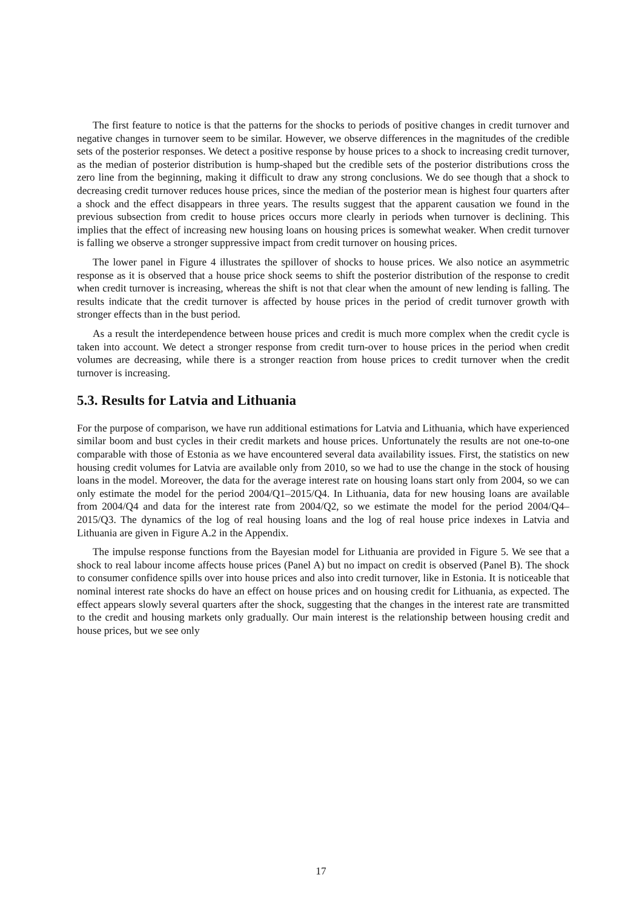The first feature to notice is that the patterns for the shocks to periods of positive changes in credit turnover and negative changes in turnover seem to be similar. However, we observe differences in the magnitudes of the credible sets of the posterior responses. We detect a positive response by house prices to a shock to increasing credit turnover, as the median of posterior distribution is hump-shaped but the credible sets of the posterior distributions cross the zero line from the beginning, making it difficult to draw any strong conclusions. We do see though that a shock to decreasing credit turnover reduces house prices, since the median of the posterior mean is highest four quarters after a shock and the effect disappears in three years. The results suggest that the apparent causation we found in the previous subsection from credit to house prices occurs more clearly in periods when turnover is declining. This implies that the effect of increasing new housing loans on housing prices is somewhat weaker. When credit turnover is falling we observe a stronger suppressive impact from credit turnover on housing prices.
The lower panel in Figure 4 illustrates the spillover of shocks to house prices. We also notice an asymmetric response as it is observed that a house price shock seems to shift the posterior distribution of the response to credit when credit turnover is increasing, whereas the shift is not that clear when the amount of new lending is falling. The results indicate that the credit turnover is affected by house prices in the period of credit turnover growth with stronger effects than in the bust period.
As a result the interdependence between house prices and credit is much more complex when the credit cycle is taken into account. We detect a stronger response from credit turn-over to house prices in the period when credit volumes are decreasing, while there is a stronger reaction from house prices to credit turnover when the credit turnover is increasing.
5.3. Results for Latvia and Lithuania
For the purpose of comparison, we have run additional estimations for Latvia and Lithuania, which have experienced similar boom and bust cycles in their credit markets and house prices. Unfortunately the results are not one-to-one comparable with those of Estonia as we have encountered several data availability issues. First, the statistics on new housing credit volumes for Latvia are available only from 2010, so we had to use the change in the stock of housing loans in the model. Moreover, the data for the average interest rate on housing loans start only from 2004, so we can only estimate the model for the period 2004/Q1–2015/Q4. In Lithuania, data for new housing loans are available from 2004/Q4 and data for the interest rate from 2004/Q2, so we estimate the model for the period 2004/Q4–2015/Q3. The dynamics of the log of real housing loans and the log of real house price indexes in Latvia and Lithuania are given in Figure A.2 in the Appendix.
The impulse response functions from the Bayesian model for Lithuania are provided in Figure 5. We see that a shock to real labour income affects house prices (Panel A) but no impact on credit is observed (Panel B). The shock to consumer confidence spills over into house prices and also into credit turnover, like in Estonia. It is noticeable that nominal interest rate shocks do have an effect on house prices and on housing credit for Lithuania, as expected. The effect appears slowly several quarters after the shock, suggesting that the changes in the interest rate are transmitted to the credit and housing markets only gradually. Our main interest is the relationship between housing credit and house prices, but we see only
17